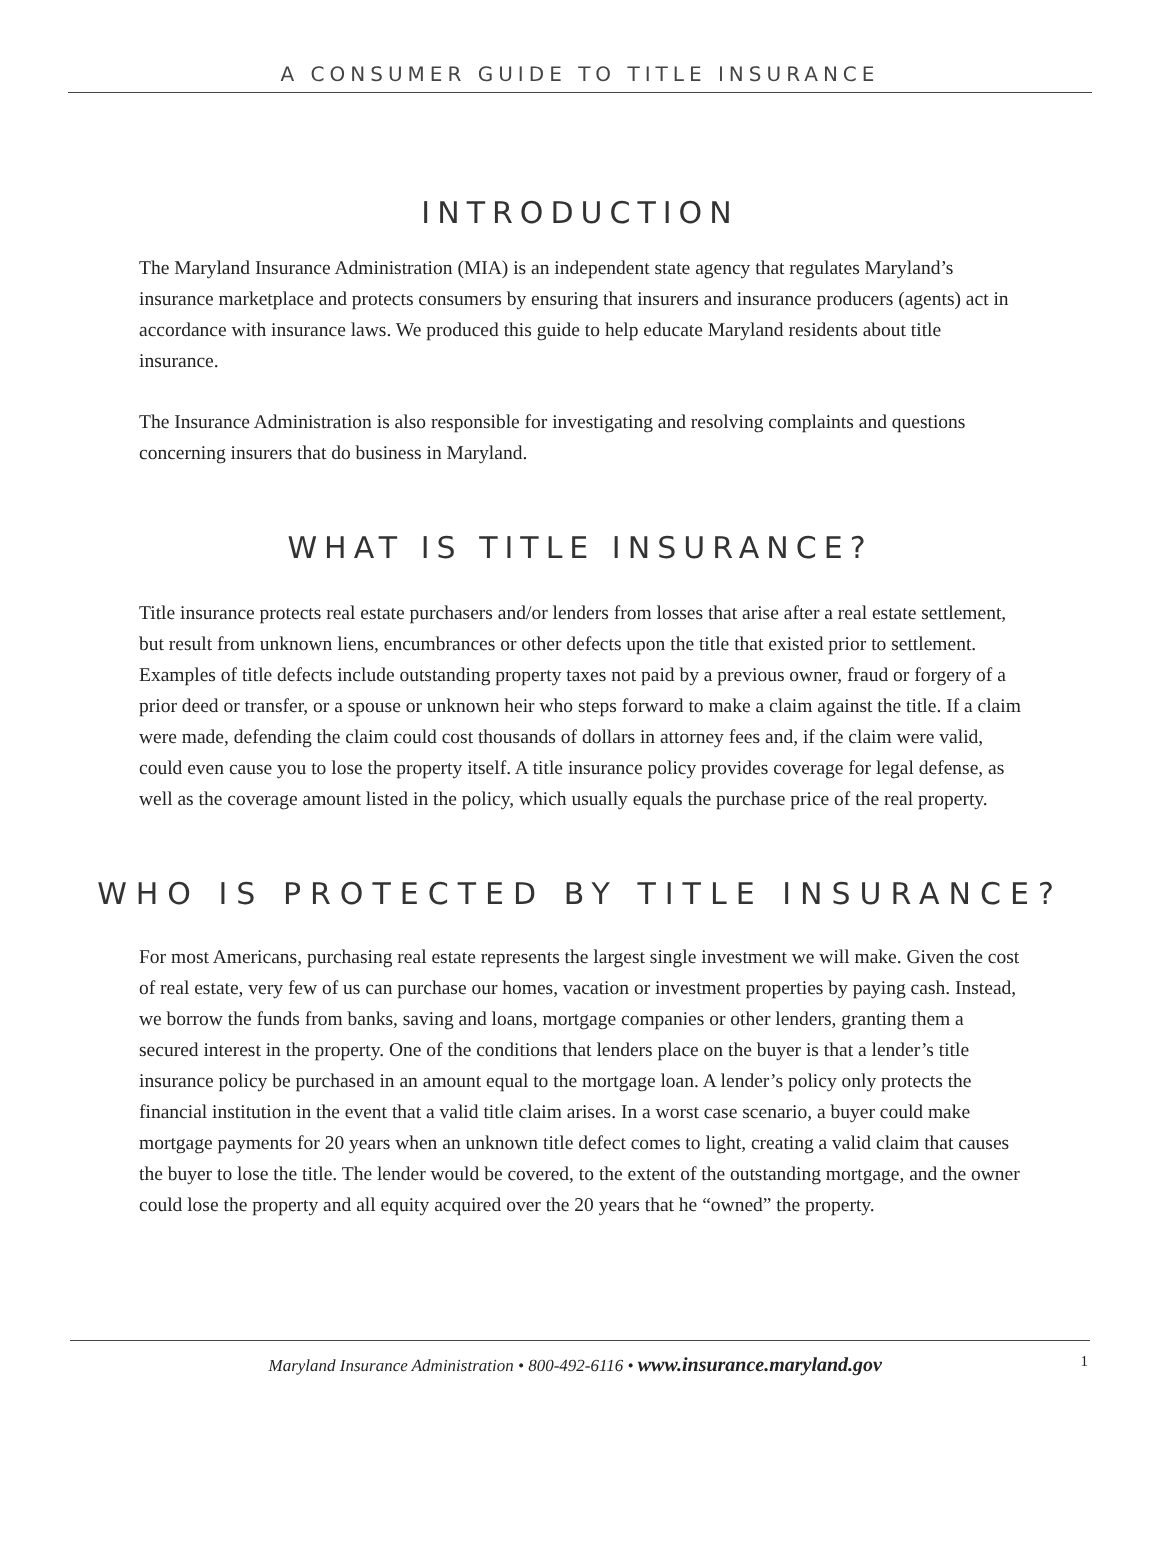A CONSUMER GUIDE TO TITLE INSURANCE
INTRODUCTION
The Maryland Insurance Administration (MIA) is an independent state agency that regulates Maryland’s insurance marketplace and protects consumers by ensuring that insurers and insurance producers (agents) act in accordance with insurance laws. We produced this guide to help educate Maryland residents about title insurance.
The Insurance Administration is also responsible for investigating and resolving complaints and questions concerning insurers that do business in Maryland.
WHAT IS TITLE INSURANCE?
Title insurance protects real estate purchasers and/or lenders from losses that arise after a real estate settlement, but result from unknown liens, encumbrances or other defects upon the title that existed prior to settlement. Examples of title defects include outstanding property taxes not paid by a previous owner, fraud or forgery of a prior deed or transfer, or a spouse or unknown heir who steps forward to make a claim against the title. If a claim were made, defending the claim could cost thousands of dollars in attorney fees and, if the claim were valid, could even cause you to lose the property itself. A title insurance policy provides coverage for legal defense, as well as the coverage amount listed in the policy, which usually equals the purchase price of the real property.
WHO IS PROTECTED BY TITLE INSURANCE?
For most Americans, purchasing real estate represents the largest single investment we will make. Given the cost of real estate, very few of us can purchase our homes, vacation or investment properties by paying cash. Instead, we borrow the funds from banks, saving and loans, mortgage companies or other lenders, granting them a secured interest in the property. One of the conditions that lenders place on the buyer is that a lender’s title insurance policy be purchased in an amount equal to the mortgage loan. A lender’s policy only protects the financial institution in the event that a valid title claim arises. In a worst case scenario, a buyer could make mortgage payments for 20 years when an unknown title defect comes to light, creating a valid claim that causes the buyer to lose the title. The lender would be covered, to the extent of the outstanding mortgage, and the owner could lose the property and all equity acquired over the 20 years that he “owned” the property.
Maryland Insurance Administration • 800-492-6116 • www.insurance.maryland.gov 1